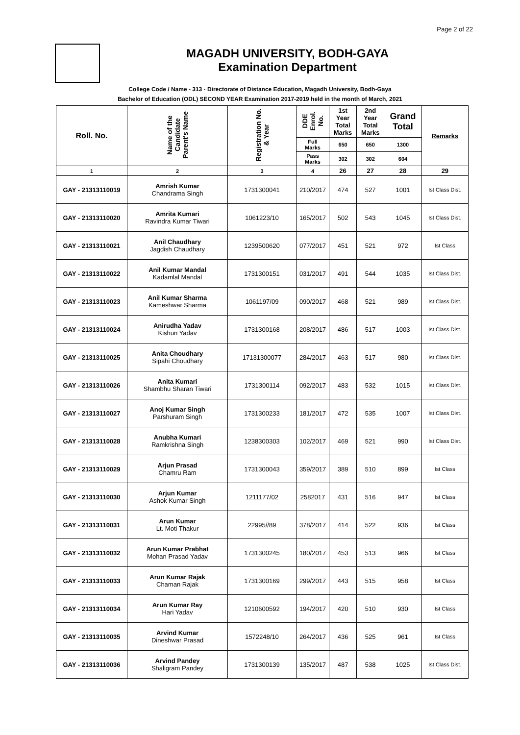Page 2 of 22
MAGADH UNIVERSITY, BODH-GAYA
Examination Department
College Code / Name - 313 - Directorate of Distance Education, Magadh University, Bodh-Gaya
Bachelor of Education (ODL) SECOND YEAR Examination 2017-2019 held in the month of March, 2021
| Roll. No. | Name of the Candidate Parent's Name | Registration No. & Year | DDE Enrol. No. | 1st Year Total Marks | 2nd Year Total Marks | Grand Total | Remarks |
| --- | --- | --- | --- | --- | --- | --- | --- |
| | | | Full Marks | 650 | 650 | 1300 | |
| | | | Pass Marks | 302 | 302 | 604 | |
| 1 | 2 | 3 | 4 | 26 | 27 | 28 | 29 |
| GAY - 21313110019 | Amrish Kumar Chandrama Singh | 1731300041 | 210/2017 | 474 | 527 | 1001 | Ist Class Dist. |
| GAY - 21313110020 | Amrita Kumari Ravindra Kumar Tiwari | 1061223/10 | 165/2017 | 502 | 543 | 1045 | Ist Class Dist. |
| GAY - 21313110021 | Anil Chaudhary Jagdish Chaudhary | 1239500620 | 077/2017 | 451 | 521 | 972 | Ist Class |
| GAY - 21313110022 | Anil Kumar Mandal Kadamlal Mandal | 1731300151 | 031/2017 | 491 | 544 | 1035 | Ist Class Dist. |
| GAY - 21313110023 | Anil Kumar Sharma Kameshwar Sharma | 1061197/09 | 090/2017 | 468 | 521 | 989 | Ist Class Dist. |
| GAY - 21313110024 | Anirudha Yadav Kishun Yadav | 1731300168 | 208/2017 | 486 | 517 | 1003 | Ist Class Dist. |
| GAY - 21313110025 | Anita Choudhary Sipahi Choudhary | 17131300077 | 284/2017 | 463 | 517 | 980 | Ist Class Dist. |
| GAY - 21313110026 | Anita Kumari Shambhu Sharan Tiwari | 1731300114 | 092/2017 | 483 | 532 | 1015 | Ist Class Dist. |
| GAY - 21313110027 | Anoj Kumar Singh Parshuram Singh | 1731300233 | 181/2017 | 472 | 535 | 1007 | Ist Class Dist. |
| GAY - 21313110028 | Anubha Kumari Ramkrishna Singh | 1238300303 | 102/2017 | 469 | 521 | 990 | Ist Class Dist. |
| GAY - 21313110029 | Arjun Prasad Chamru Ram | 1731300043 | 359/2017 | 389 | 510 | 899 | Ist Class |
| GAY - 21313110030 | Arjun Kumar Ashok Kumar Singh | 1211177/02 | 2582017 | 431 | 516 | 947 | Ist Class |
| GAY - 21313110031 | Arun Kumar Lt. Moti Thakur | 22995//89 | 378/2017 | 414 | 522 | 936 | Ist Class |
| GAY - 21313110032 | Arun Kumar Prabhat Mohan Prasad Yadav | 1731300245 | 180/2017 | 453 | 513 | 966 | Ist Class |
| GAY - 21313110033 | Arun Kumar Rajak Chaman Rajak | 1731300169 | 299/2017 | 443 | 515 | 958 | Ist Class |
| GAY - 21313110034 | Arun Kumar Ray Hari Yadav | 1210600592 | 194/2017 | 420 | 510 | 930 | Ist Class |
| GAY - 21313110035 | Arvind Kumar Dineshwar Prasad | 1572248/10 | 264/2017 | 436 | 525 | 961 | Ist Class |
| GAY - 21313110036 | Arvind Pandey Shaligram Pandey | 1731300139 | 135/2017 | 487 | 538 | 1025 | Ist Class Dist. |